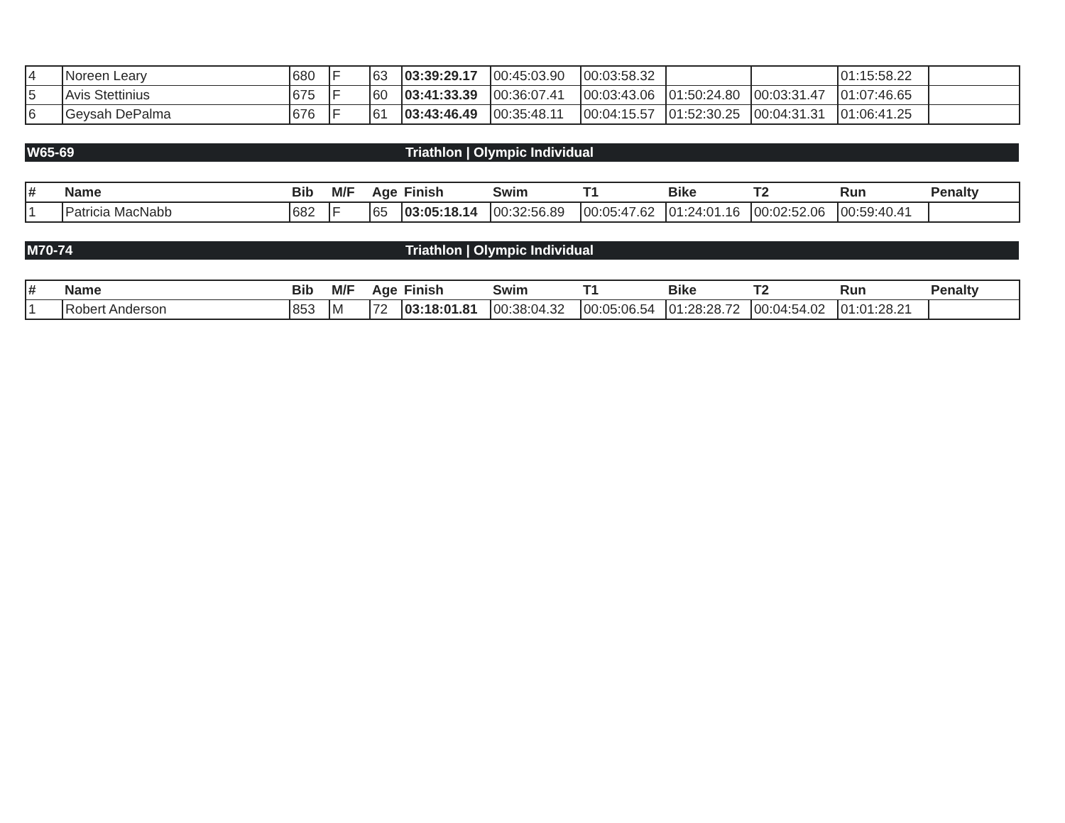| 4 | Noreen Leary | 680 | F | 63 | 03:39:29.17 | 00:45:03.90 | 00:03:58.32 | | | 01:15:58.22 | |
| 5 | Avis Stettinius | 675 | F | 60 | 03:41:33.39 | 00:36:07.41 | 00:03:43.06 | 01:50:24.80 | 00:03:31.47 | 01:07:46.65 | |
| 6 | Geysah DePalma | 676 | F | 61 | 03:43:46.49 | 00:35:48.11 | 00:04:15.57 | 01:52:30.25 | 00:04:31.31 | 01:06:41.25 | |
W65-69 Triathlon | Olympic Individual
| # | Name | Bib | M/F | Age | Finish | Swim | T1 | Bike | T2 | Run | Penalty |
| --- | --- | --- | --- | --- | --- | --- | --- | --- | --- | --- | --- |
| 1 | Patricia MacNabb | 682 | F | 65 | 03:05:18.14 | 00:32:56.89 | 00:05:47.62 | 01:24:01.16 | 00:02:52.06 | 00:59:40.41 | |
M70-74 Triathlon | Olympic Individual
| # | Name | Bib | M/F | Age | Finish | Swim | T1 | Bike | T2 | Run | Penalty |
| --- | --- | --- | --- | --- | --- | --- | --- | --- | --- | --- | --- |
| 1 | Robert Anderson | 853 | M | 72 | 03:18:01.81 | 00:38:04.32 | 00:05:06.54 | 01:28:28.72 | 00:04:54.02 | 01:01:28.21 | |